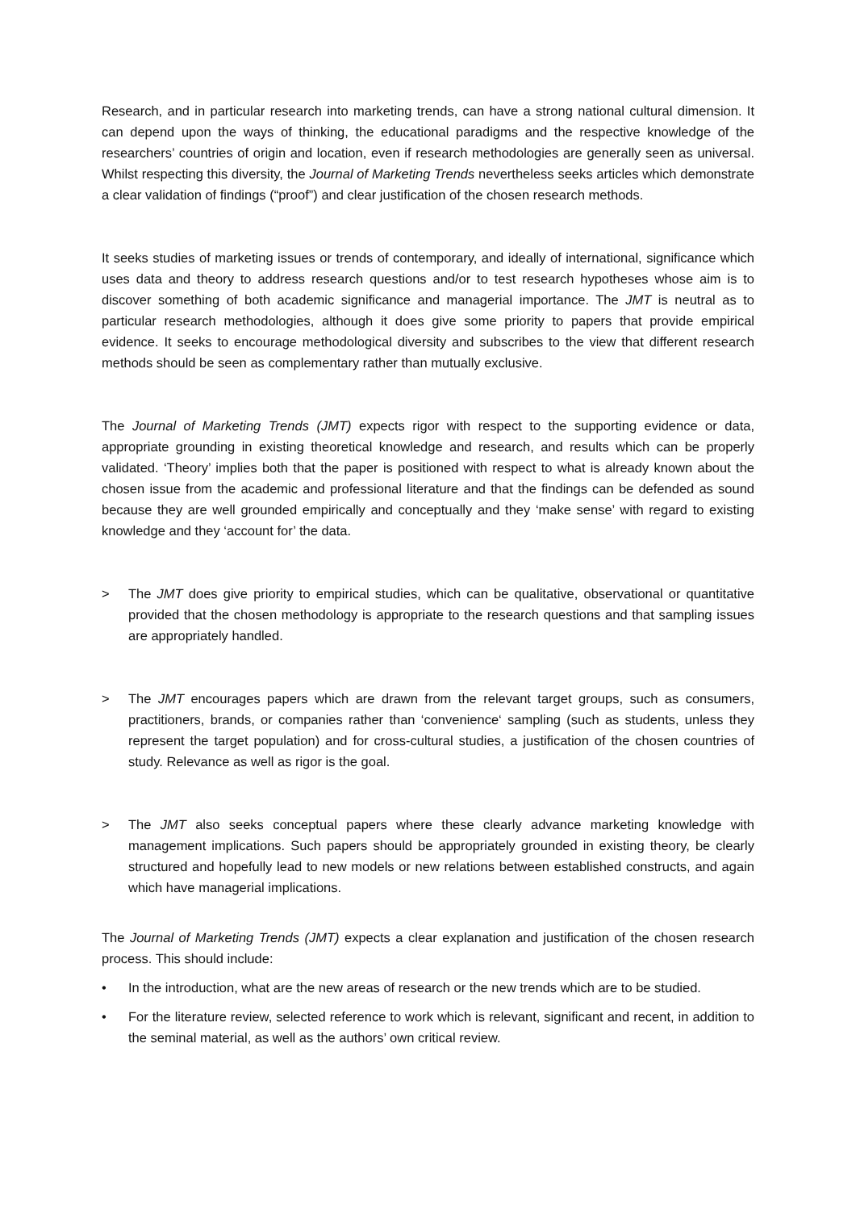Research, and in particular research into marketing trends, can have a strong national cultural dimension. It can depend upon the ways of thinking, the educational paradigms and the respective knowledge of the researchers’ countries of origin and location, even if research methodologies are generally seen as universal. Whilst respecting this diversity, the Journal of Marketing Trends nevertheless seeks articles which demonstrate a clear validation of findings (“proof”) and clear justification of the chosen research methods.
It seeks studies of marketing issues or trends of contemporary, and ideally of international, significance which uses data and theory to address research questions and/or to test research hypotheses whose aim is to discover something of both academic significance and managerial importance. The JMT is neutral as to particular research methodologies, although it does give some priority to papers that provide empirical evidence. It seeks to encourage methodological diversity and subscribes to the view that different research methods should be seen as complementary rather than mutually exclusive.
The Journal of Marketing Trends (JMT) expects rigor with respect to the supporting evidence or data, appropriate grounding in existing theoretical knowledge and research, and results which can be properly validated. ‘Theory’ implies both that the paper is positioned with respect to what is already known about the chosen issue from the academic and professional literature and that the findings can be defended as sound because they are well grounded empirically and conceptually and they ‘make sense’ with regard to existing knowledge and they ‘account for’ the data.
> The JMT does give priority to empirical studies, which can be qualitative, observational or quantitative provided that the chosen methodology is appropriate to the research questions and that sampling issues are appropriately handled.
> The JMT encourages papers which are drawn from the relevant target groups, such as consumers, practitioners, brands, or companies rather than ‘convenience‘ sampling (such as students, unless they represent the target population) and for cross-cultural studies, a justification of the chosen countries of study. Relevance as well as rigor is the goal.
> The JMT also seeks conceptual papers where these clearly advance marketing knowledge with management implications. Such papers should be appropriately grounded in existing theory, be clearly structured and hopefully lead to new models or new relations between established constructs, and again which have managerial implications.
The Journal of Marketing Trends (JMT) expects a clear explanation and justification of the chosen research process. This should include:
• In the introduction, what are the new areas of research or the new trends which are to be studied.
• For the literature review, selected reference to work which is relevant, significant and recent, in addition to the seminal material, as well as the authors’ own critical review.